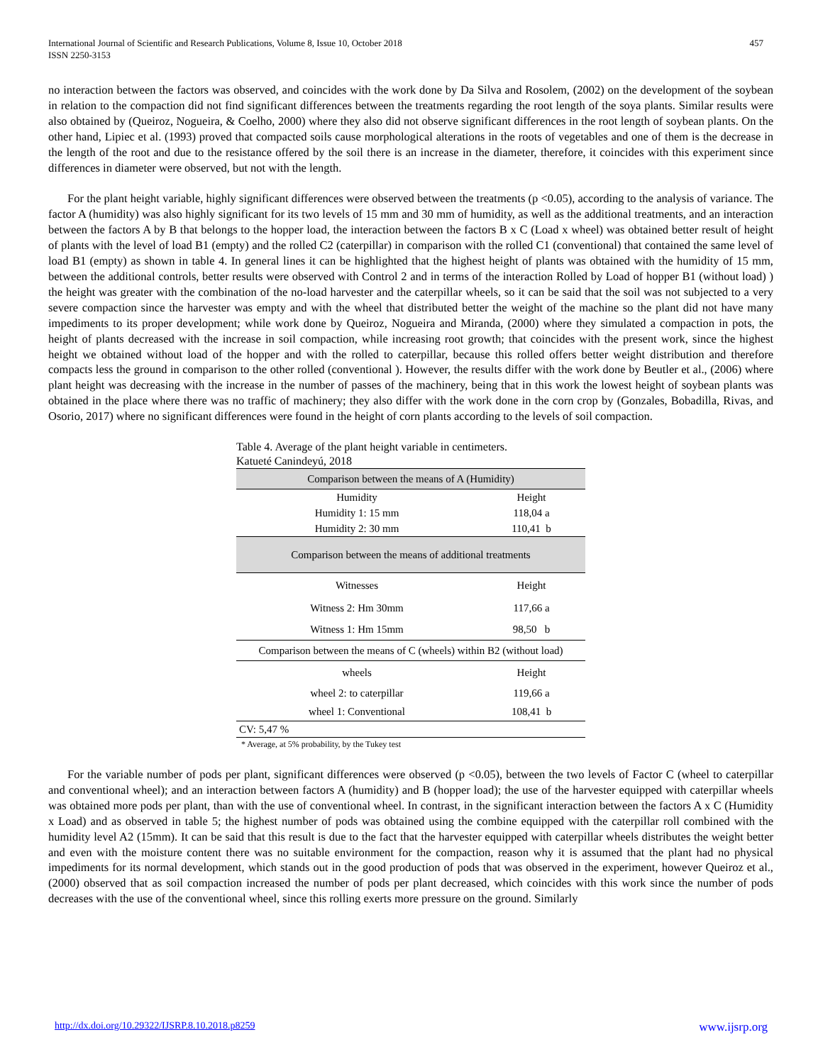International Journal of Scientific and Research Publications, Volume 8, Issue 10, October 2018
ISSN 2250-3153 457
no interaction between the factors was observed, and coincides with the work done by Da Silva and Rosolem, (2002) on the development of the soybean in relation to the compaction did not find significant differences between the treatments regarding the root length of the soya plants. Similar results were also obtained by (Queiroz, Nogueira, & Coelho, 2000) where they also did not observe significant differences in the root length of soybean plants. On the other hand, Lipiec et al. (1993) proved that compacted soils cause morphological alterations in the roots of vegetables and one of them is the decrease in the length of the root and due to the resistance offered by the soil there is an increase in the diameter, therefore, it coincides with this experiment since differences in diameter were observed, but not with the length.
For the plant height variable, highly significant differences were observed between the treatments (p <0.05), according to the analysis of variance. The factor A (humidity) was also highly significant for its two levels of 15 mm and 30 mm of humidity, as well as the additional treatments, and an interaction between the factors A by B that belongs to the hopper load, the interaction between the factors B x C (Load x wheel) was obtained better result of height of plants with the level of load B1 (empty) and the rolled C2 (caterpillar) in comparison with the rolled C1 (conventional) that contained the same level of load B1 (empty) as shown in table 4. In general lines it can be highlighted that the highest height of plants was obtained with the humidity of 15 mm, between the additional controls, better results were observed with Control 2 and in terms of the interaction Rolled by Load of hopper B1 (without load) ) the height was greater with the combination of the no-load harvester and the caterpillar wheels, so it can be said that the soil was not subjected to a very severe compaction since the harvester was empty and with the wheel that distributed better the weight of the machine so the plant did not have many impediments to its proper development; while work done by Queiroz, Nogueira and Miranda, (2000) where they simulated a compaction in pots, the height of plants decreased with the increase in soil compaction, while increasing root growth; that coincides with the present work, since the highest height we obtained without load of the hopper and with the rolled to caterpillar, because this rolled offers better weight distribution and therefore compacts less the ground in comparison to the other rolled (conventional ). However, the results differ with the work done by Beutler et al., (2006) where plant height was decreasing with the increase in the number of passes of the machinery, being that in this work the lowest height of soybean plants was obtained in the place where there was no traffic of machinery; they also differ with the work done in the corn crop by (Gonzales, Bobadilla, Rivas, and Osorio, 2017) where no significant differences were found in the height of corn plants according to the levels of soil compaction.
Table 4. Average of the plant height variable in centimeters.
Katueté Canindeyú, 2018
| Comparison between the means of A (Humidity) | |
| --- | --- |
| Humidity | Height |
| Humidity 1: 15 mm | 118,04 a |
| Humidity 2: 30 mm | 110,41 b |
| Comparison between the means of additional treatments | |
| Witnesses | Height |
| Witness 2: Hm 30mm | 117,66 a |
| Witness 1: Hm 15mm | 98,50 b |
| Comparison between the means of C (wheels) within B2 (without load) | |
| wheels | Height |
| wheel 2: to caterpillar | 119,66 a |
| wheel 1: Conventional | 108,41 b |
| CV: 5,47 % | |
* Average, at 5% probability, by the Tukey test
For the variable number of pods per plant, significant differences were observed (p <0.05), between the two levels of Factor C (wheel to caterpillar and conventional wheel); and an interaction between factors A (humidity) and B (hopper load); the use of the harvester equipped with caterpillar wheels was obtained more pods per plant, than with the use of conventional wheel. In contrast, in the significant interaction between the factors A x C (Humidity x Load) and as observed in table 5; the highest number of pods was obtained using the combine equipped with the caterpillar roll combined with the humidity level A2 (15mm). It can be said that this result is due to the fact that the harvester equipped with caterpillar wheels distributes the weight better and even with the moisture content there was no suitable environment for the compaction, reason why it is assumed that the plant had no physical impediments for its normal development, which stands out in the good production of pods that was observed in the experiment, however Queiroz et al., (2000) observed that as soil compaction increased the number of pods per plant decreased, which coincides with this work since the number of pods decreases with the use of the conventional wheel, since this rolling exerts more pressure on the ground. Similarly
http://dx.doi.org/10.29322/IJSRP.8.10.2018.p8259 www.ijsrp.org